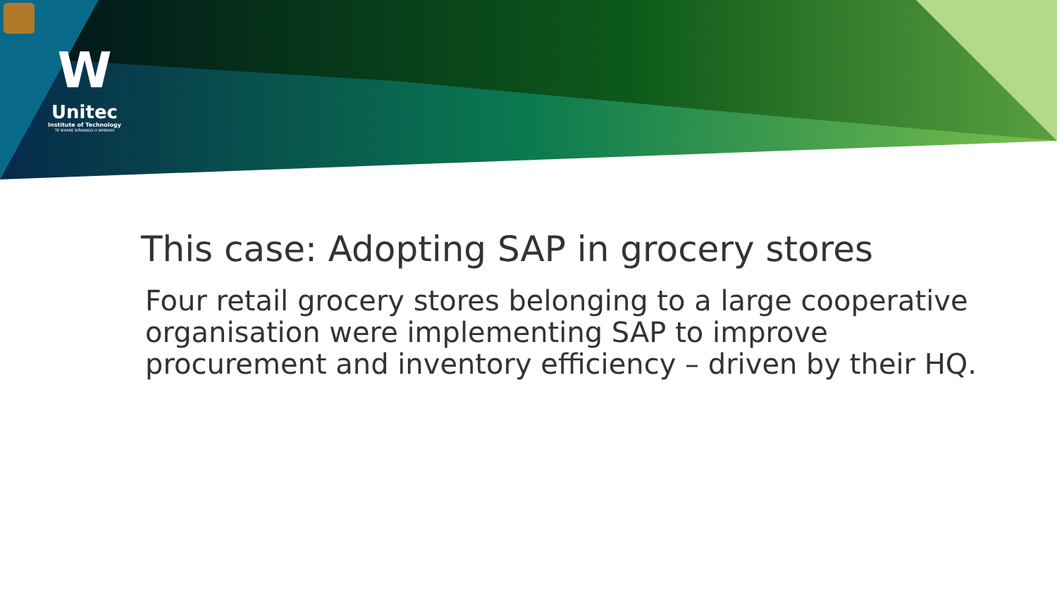W
Unitec
Institute of Technology
TE WHARE WĀNANGA O WAIRAKA
This case: Adopting SAP in grocery stores
Four retail grocery stores belonging to a large cooperative organisation were implementing SAP to improve procurement and inventory efficiency – driven by their HQ.